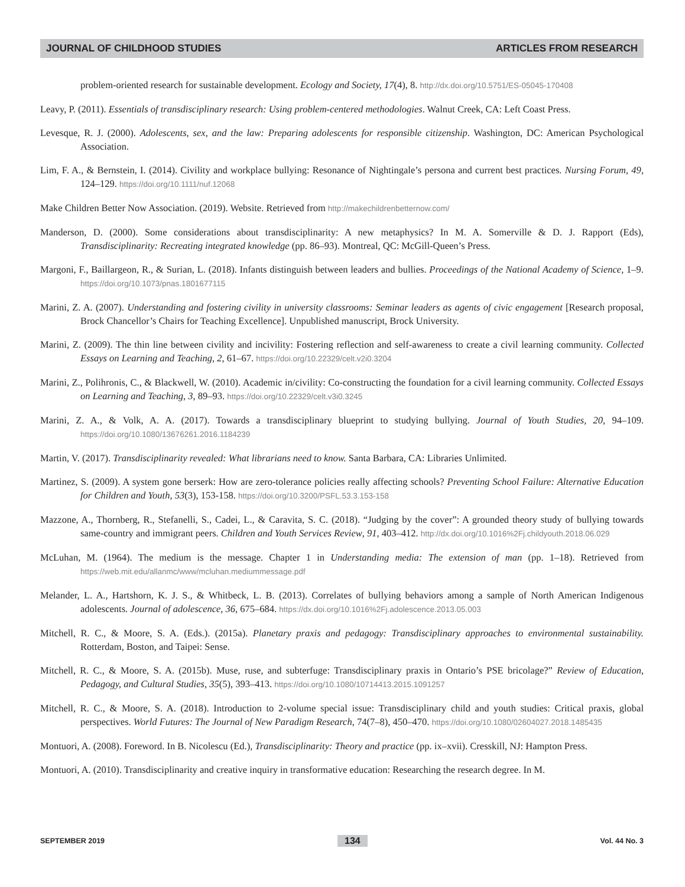JOURNAL OF CHILDHOOD STUDIES ARTICLES FROM RESEARCH
problem-oriented research for sustainable development. Ecology and Society, 17(4), 8. http://dx.doi.org/10.5751/ES-05045-170408
Leavy, P. (2011). Essentials of transdisciplinary research: Using problem-centered methodologies. Walnut Creek, CA: Left Coast Press.
Levesque, R. J. (2000). Adolescents, sex, and the law: Preparing adolescents for responsible citizenship. Washington, DC: American Psychological Association.
Lim, F. A., & Bernstein, I. (2014). Civility and workplace bullying: Resonance of Nightingale’s persona and current best practices. Nursing Forum, 49, 124–129. https://doi.org/10.1111/nuf.12068
Make Children Better Now Association. (2019). Website. Retrieved from http://makechildrenbetternow.com/
Manderson, D. (2000). Some considerations about transdisciplinarity: A new metaphysics? In M. A. Somerville & D. J. Rapport (Eds), Transdisciplinarity: Recreating integrated knowledge (pp. 86–93). Montreal, QC: McGill-Queen’s Press.
Margoni, F., Baillargeon, R., & Surian, L. (2018). Infants distinguish between leaders and bullies. Proceedings of the National Academy of Science, 1–9. https://doi.org/10.1073/pnas.1801677115
Marini, Z. A. (2007). Understanding and fostering civility in university classrooms: Seminar leaders as agents of civic engagement [Research proposal, Brock Chancellor’s Chairs for Teaching Excellence]. Unpublished manuscript, Brock University.
Marini, Z. (2009). The thin line between civility and incivility: Fostering reflection and self-awareness to create a civil learning community. Collected Essays on Learning and Teaching, 2, 61–67. https://doi.org/10.22329/celt.v2i0.3204
Marini, Z., Polihronis, C., & Blackwell, W. (2010). Academic in/civility: Co-constructing the foundation for a civil learning community. Collected Essays on Learning and Teaching, 3, 89–93. https://doi.org/10.22329/celt.v3i0.3245
Marini, Z. A., & Volk, A. A. (2017). Towards a transdisciplinary blueprint to studying bullying. Journal of Youth Studies, 20, 94–109. https://doi.org/10.1080/13676261.2016.1184239
Martin, V. (2017). Transdisciplinarity revealed: What librarians need to know. Santa Barbara, CA: Libraries Unlimited.
Martinez, S. (2009). A system gone berserk: How are zero-tolerance policies really affecting schools? Preventing School Failure: Alternative Education for Children and Youth, 53(3), 153-158. https://doi.org/10.3200/PSFL.53.3.153-158
Mazzone, A., Thornberg, R., Stefanelli, S., Cadei, L., & Caravita, S. C. (2018). “Judging by the cover”: A grounded theory study of bullying towards same-country and immigrant peers. Children and Youth Services Review, 91, 403–412. http://dx.doi.org/10.1016%2Fj.childyouth.2018.06.029
McLuhan, M. (1964). The medium is the message. Chapter 1 in Understanding media: The extension of man (pp. 1–18). Retrieved from https://web.mit.edu/allanmc/www/mcluhan.mediummessage.pdf
Melander, L. A., Hartshorn, K. J. S., & Whitbeck, L. B. (2013). Correlates of bullying behaviors among a sample of North American Indigenous adolescents. Journal of adolescence, 36, 675–684. https://dx.doi.org/10.1016%2Fj.adolescence.2013.05.003
Mitchell, R. C., & Moore, S. A. (Eds.). (2015a). Planetary praxis and pedagogy: Transdisciplinary approaches to environmental sustainability. Rotterdam, Boston, and Taipei: Sense.
Mitchell, R. C., & Moore, S. A. (2015b). Muse, ruse, and subterfuge: Transdisciplinary praxis in Ontario’s PSE bricolage?” Review of Education, Pedagogy, and Cultural Studies, 35(5), 393–413. https://doi.org/10.1080/10714413.2015.1091257
Mitchell, R. C., & Moore, S. A. (2018). Introduction to 2-volume special issue: Transdisciplinary child and youth studies: Critical praxis, global perspectives. World Futures: The Journal of New Paradigm Research, 74(7–8), 450–470. https://doi.org/10.1080/02604027.2018.1485435
Montuori, A. (2008). Foreword. In B. Nicolescu (Ed.), Transdisciplinarity: Theory and practice (pp. ix–xvii). Cresskill, NJ: Hampton Press.
Montuori, A. (2010). Transdisciplinarity and creative inquiry in transformative education: Researching the research degree. In M.
SEPTEMBER 2019 134 Vol. 44 No. 3